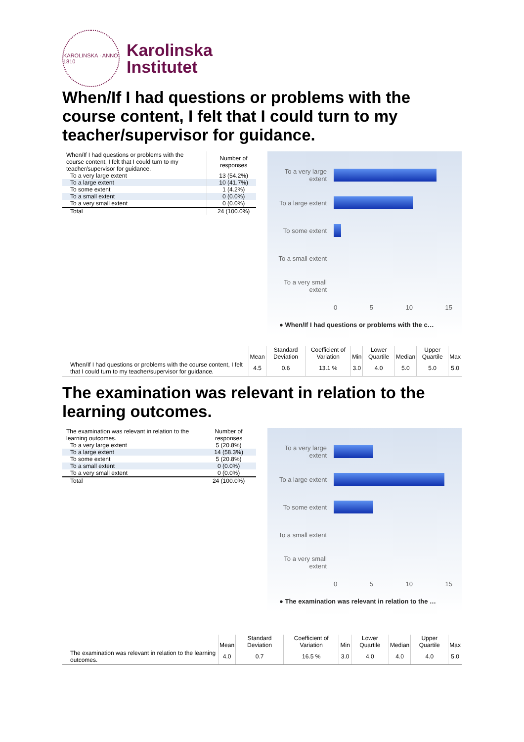KAROLINSKA · ANNO 1810
Karolinska
Institutet
When/If I had questions or problems with the course content, I felt that I could turn to my teacher/supervisor for guidance.
| When/If I had questions or problems with the course content, I felt that I could turn to my teacher/supervisor for guidance. | Number of responses |
| To a very large extent | 13 (54.2%) |
| To a large extent | 10 (41.7%) |
| To some extent | 1 (4.2%) |
| To a small extent | 0 (0.0%) |
| To a very small extent | 0 (0.0%) |
| Total | 24 (100.0%) |
To a very large extent
To a large extent
To some extent
To a small extent
To a very small extent
0 5 10 15
● When/If I had questions or problems with the c…
| | Mean | Standard Deviation | Coefficient of Variation | Min | Lower Quartile | Median | Upper Quartile | Max |
| --- | --- | --- | --- | --- | --- | --- | --- | --- |
| When/If I had questions or problems with the course content, I felt that I could turn to my teacher/supervisor for guidance. | 4.5 | 0.6 | 13.1 % | 3.0 | 4.0 | 5.0 | 5.0 | 5.0 |
The examination was relevant in relation to the learning outcomes.
| The examination was relevant in relation to the learning outcomes. | Number of responses |
| To a very large extent | 5 (20.8%) |
| To a large extent | 14 (58.3%) |
| To some extent | 5 (20.8%) |
| To a small extent | 0 (0.0%) |
| To a very small extent | 0 (0.0%) |
| Total | 24 (100.0%) |
To a very large extent
To a large extent
To some extent
To a small extent
To a very small extent
0 5 10 15
● The examination was relevant in relation to the …
| | Mean | Standard Deviation | Coefficient of Variation | Min | Lower Quartile | Median | Upper Quartile | Max |
| --- | --- | --- | --- | --- | --- | --- | --- | --- |
| The examination was relevant in relation to the learning outcomes. | 4.0 | 0.7 | 16.5 % | 3.0 | 4.0 | 4.0 | 4.0 | 5.0 |